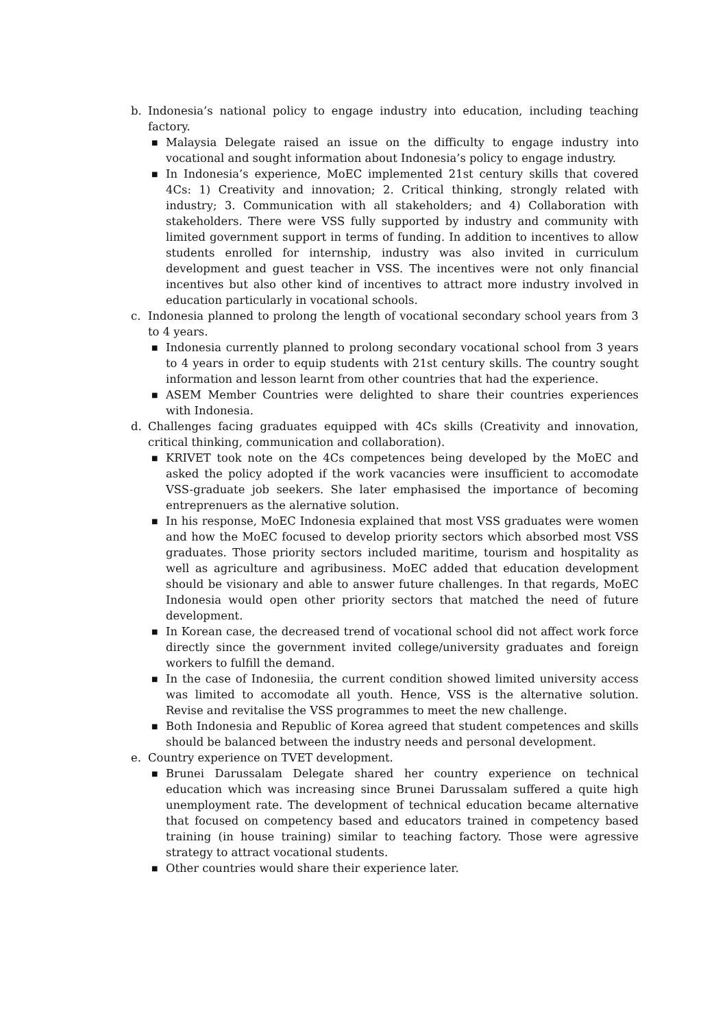b. Indonesia’s national policy to engage industry into education, including teaching factory.
■
Malaysia Delegate raised an issue on the difficulty to engage industry into vocational and sought information about Indonesia’s policy to engage industry.
■
In Indonesia’s experience, MoEC implemented 21st century skills that covered 4Cs: 1) Creativity and innovation; 2. Critical thinking, strongly related with industry; 3. Communication with all stakeholders; and 4) Collaboration with stakeholders. There were VSS fully supported by industry and community with limited government support in terms of funding. In addition to incentives to allow students enrolled for internship, industry was also invited in curriculum development and guest teacher in VSS. The incentives were not only financial incentives but also other kind of incentives to attract more industry involved in education particularly in vocational schools.
c. Indonesia planned to prolong the length of vocational secondary school years from 3 to 4 years.
■
Indonesia currently planned to prolong secondary vocational school from 3 years to 4 years in order to equip students with 21st century skills. The country sought information and lesson learnt from other countries that had the experience.
■
ASEM Member Countries were delighted to share their countries experiences with Indonesia.
d. Challenges facing graduates equipped with 4Cs skills (Creativity and innovation, critical thinking, communication and collaboration).
■
KRIVET took note on the 4Cs competences being developed by the MoEC and asked the policy adopted if the work vacancies were insufficient to accomodate VSS-graduate job seekers. She later emphasised the importance of becoming entreprenuers as the alernative solution.
■
In his response, MoEC Indonesia explained that most VSS graduates were women and how the MoEC focused to develop priority sectors which absorbed most VSS graduates. Those priority sectors included maritime, tourism and hospitality as well as agriculture and agribusiness. MoEC added that education development should be visionary and able to answer future challenges. In that regards, MoEC Indonesia would open other priority sectors that matched the need of future development.
■
In Korean case, the decreased trend of vocational school did not affect work force directly since the government invited college/university graduates and foreign workers to fulfill the demand.
■
In the case of Indonesiia, the current condition showed limited university access was limited to accomodate all youth. Hence, VSS is the alternative solution. Revise and revitalise the VSS programmes to meet the new challenge.
■
Both Indonesia and Republic of Korea agreed that student competences and skills should be balanced between the industry needs and personal development.
e. Country experience on TVET development.
■
Brunei Darussalam Delegate shared her country experience on technical education which was increasing since Brunei Darussalam suffered a quite high unemployment rate. The development of technical education became alternative that focused on competency based and educators trained in competency based training (in house training) similar to teaching factory. Those were agressive strategy to attract vocational students.
■
Other countries would share their experience later.